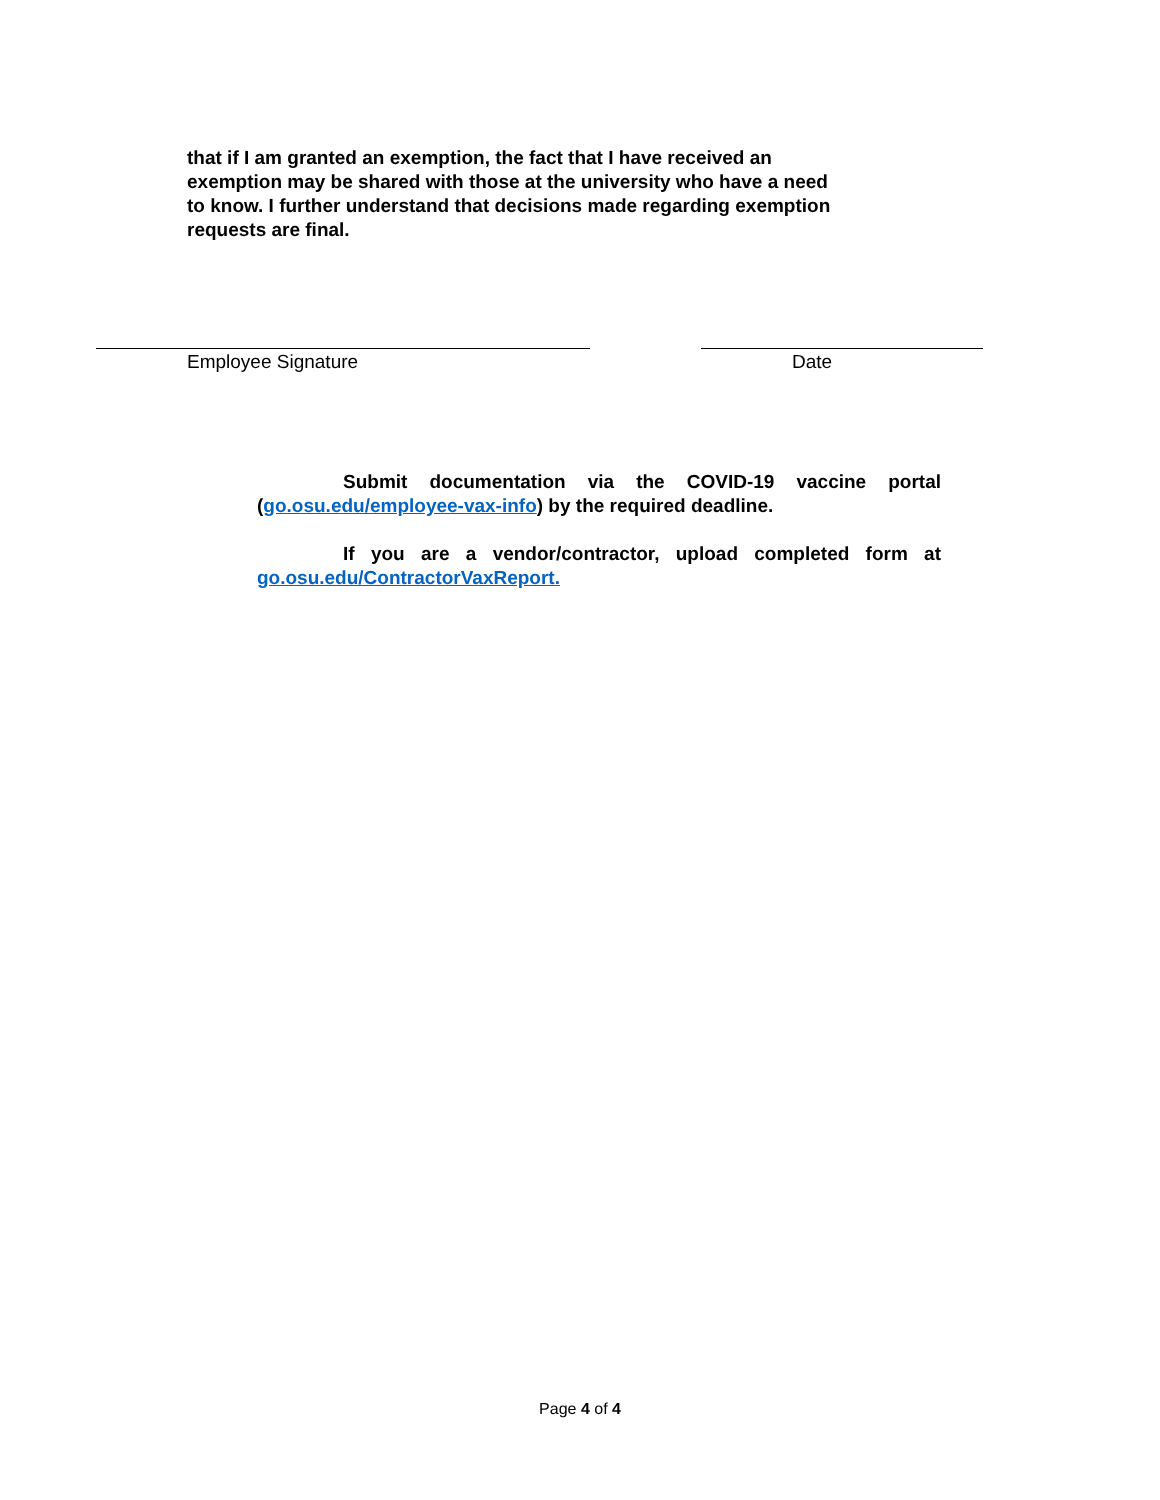that if I am granted an exemption, the fact that I have received an exemption may be shared with those at the university who have a need to know. I further understand that decisions made regarding exemption requests are final.
Employee Signature Date
Submit documentation via the COVID-19 vaccine portal (go.osu.edu/employee-vax-info) by the required deadline.
If you are a vendor/contractor, upload completed form at go.osu.edu/ContractorVaxReport.
Page 4 of 4